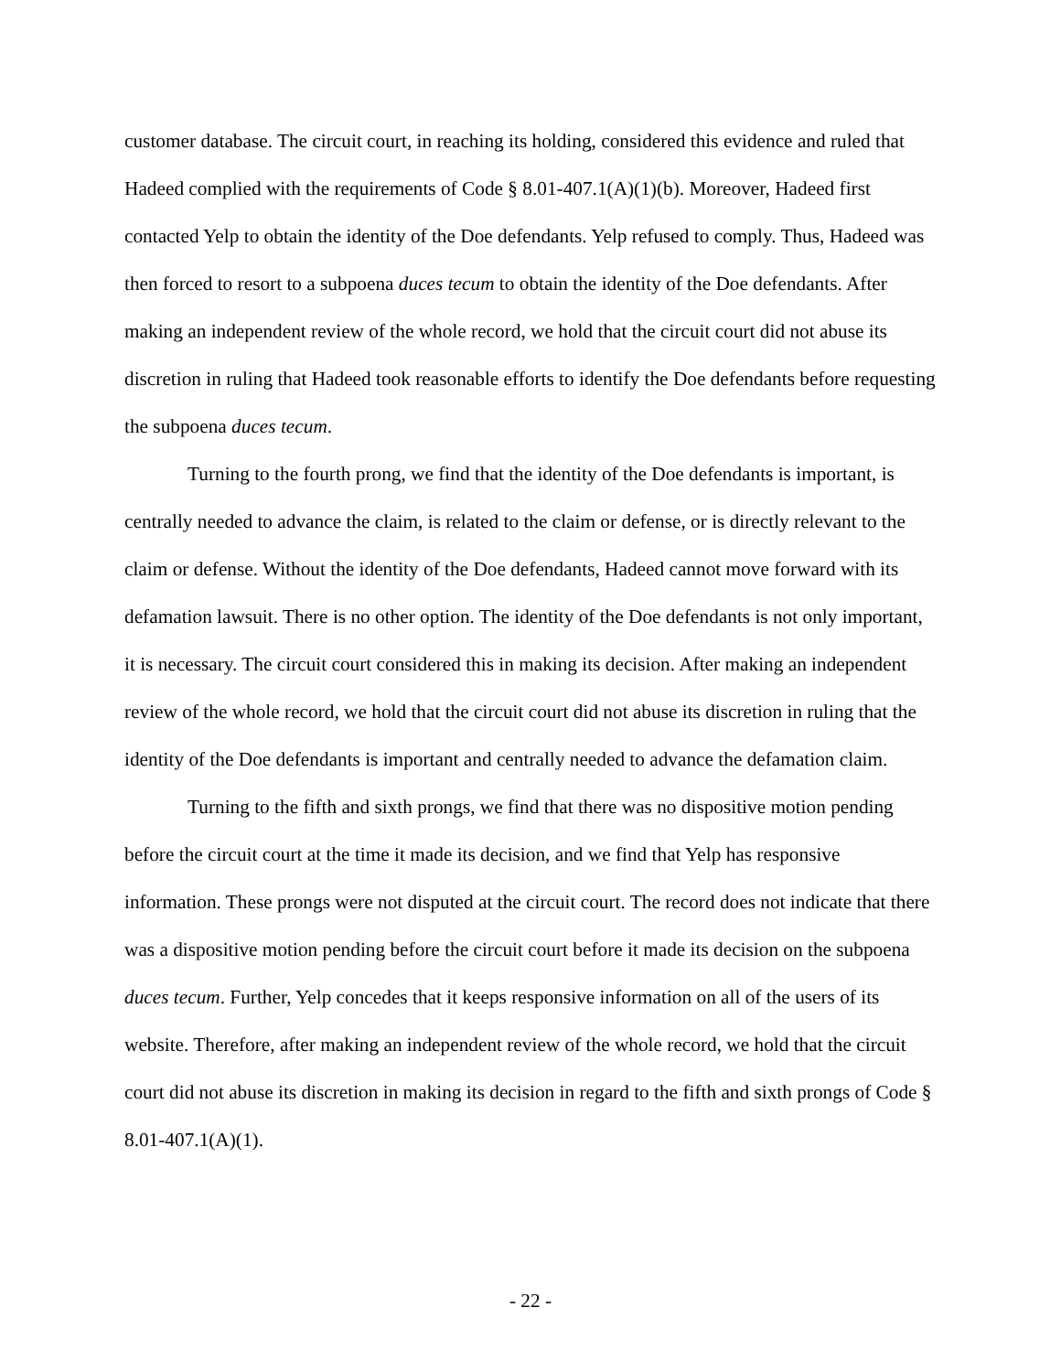customer database. The circuit court, in reaching its holding, considered this evidence and ruled that Hadeed complied with the requirements of Code § 8.01-407.1(A)(1)(b). Moreover, Hadeed first contacted Yelp to obtain the identity of the Doe defendants. Yelp refused to comply. Thus, Hadeed was then forced to resort to a subpoena duces tecum to obtain the identity of the Doe defendants. After making an independent review of the whole record, we hold that the circuit court did not abuse its discretion in ruling that Hadeed took reasonable efforts to identify the Doe defendants before requesting the subpoena duces tecum.
Turning to the fourth prong, we find that the identity of the Doe defendants is important, is centrally needed to advance the claim, is related to the claim or defense, or is directly relevant to the claim or defense. Without the identity of the Doe defendants, Hadeed cannot move forward with its defamation lawsuit. There is no other option. The identity of the Doe defendants is not only important, it is necessary. The circuit court considered this in making its decision. After making an independent review of the whole record, we hold that the circuit court did not abuse its discretion in ruling that the identity of the Doe defendants is important and centrally needed to advance the defamation claim.
Turning to the fifth and sixth prongs, we find that there was no dispositive motion pending before the circuit court at the time it made its decision, and we find that Yelp has responsive information. These prongs were not disputed at the circuit court. The record does not indicate that there was a dispositive motion pending before the circuit court before it made its decision on the subpoena duces tecum. Further, Yelp concedes that it keeps responsive information on all of the users of its website. Therefore, after making an independent review of the whole record, we hold that the circuit court did not abuse its discretion in making its decision in regard to the fifth and sixth prongs of Code § 8.01-407.1(A)(1).
- 22 -